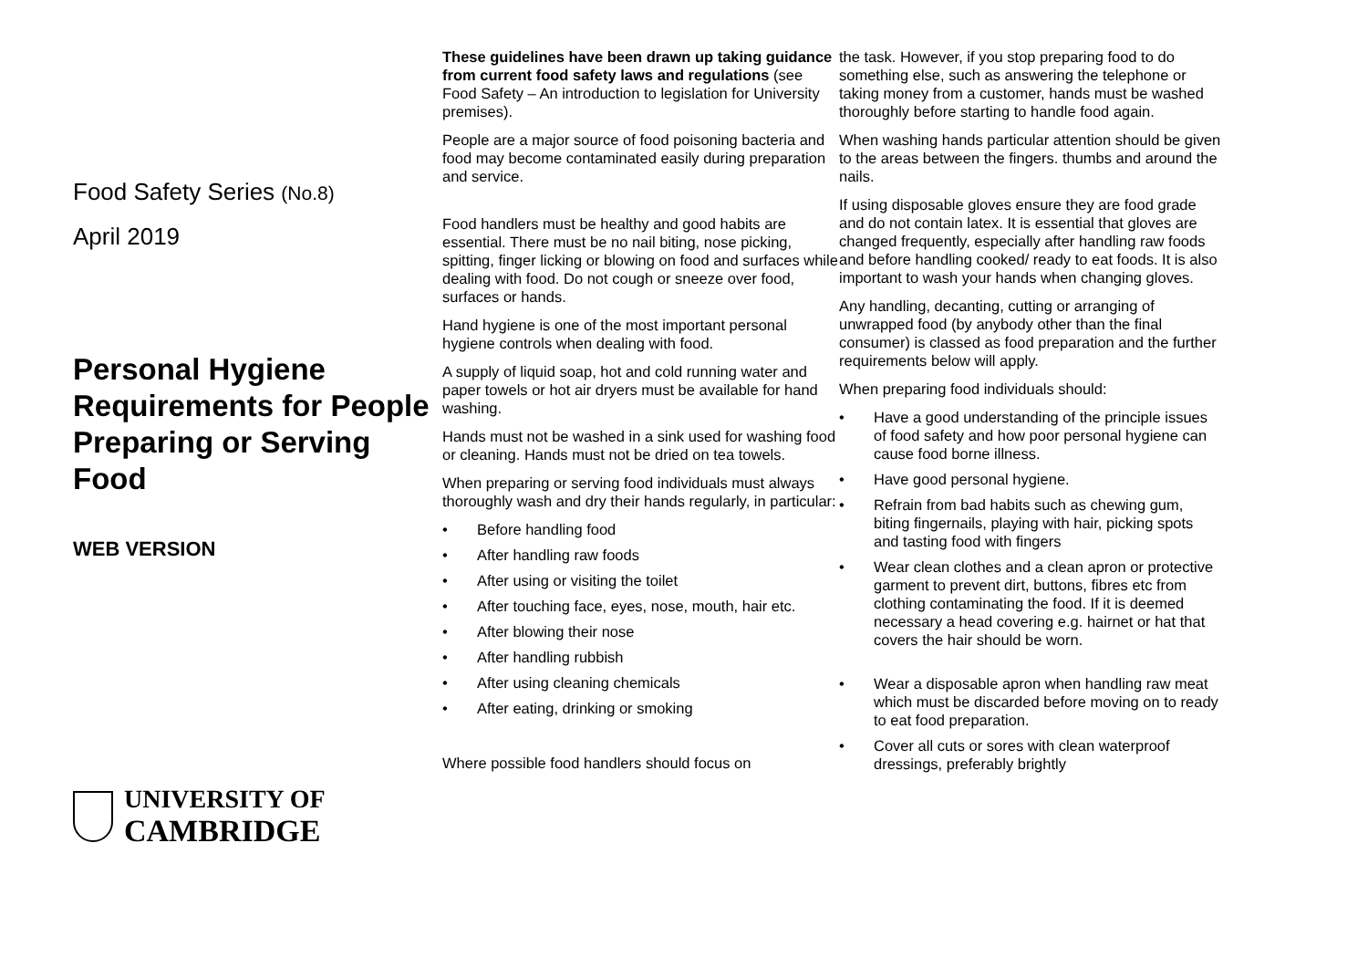Food Safety Series (No.8)
April 2019
Personal Hygiene Requirements for People Preparing or Serving Food
WEB VERSION
UNIVERSITY OF
CAMBRIDGE
These guidelines have been drawn up taking guidance from current food safety laws and regulations (see Food Safety – An introduction to legislation for University premises).
People are a major source of food poisoning bacteria and food may become contaminated easily during preparation and service.
Food handlers must be healthy and good habits are essential. There must be no nail biting, nose picking, spitting, finger licking or blowing on food and surfaces while dealing with food. Do not cough or sneeze over food, surfaces or hands.
Hand hygiene is one of the most important personal hygiene controls when dealing with food.
A supply of liquid soap, hot and cold running water and paper towels or hot air dryers must be available for hand washing.
Hands must not be washed in a sink used for washing food or cleaning. Hands must not be dried on tea towels.
When preparing or serving food individuals must always thoroughly wash and dry their hands regularly, in particular:
• Before handling food
• After handling raw foods
• After using or visiting the toilet
• After touching face, eyes, nose, mouth, hair etc.
• After blowing their nose
• After handling rubbish
• After using cleaning chemicals
• After eating, drinking or smoking
Where possible food handlers should focus on
the task. However, if you stop preparing food to do something else, such as answering the telephone or taking money from a customer, hands must be washed thoroughly before starting to handle food again.
When washing hands particular attention should be given to the areas between the fingers. thumbs and around the nails.
If using disposable gloves ensure they are food grade and do not contain latex. It is essential that gloves are changed frequently, especially after handling raw foods and before handling cooked/ ready to eat foods. It is also important to wash your hands when changing gloves.
Any handling, decanting, cutting or arranging of unwrapped food (by anybody other than the final consumer) is classed as food preparation and the further requirements below will apply.
When preparing food individuals should:
• Have a good understanding of the principle issues of food safety and how poor personal hygiene can cause food borne illness.
• Have good personal hygiene.
• Refrain from bad habits such as chewing gum, biting fingernails, playing with hair, picking spots and tasting food with fingers
• Wear clean clothes and a clean apron or protective garment to prevent dirt, buttons, fibres etc from clothing contaminating the food. If it is deemed necessary a head covering e.g. hairnet or hat that covers the hair should be worn.
• Wear a disposable apron when handling raw meat which must be discarded before moving on to ready to eat food preparation.
• Cover all cuts or sores with clean waterproof dressings, preferably brightly